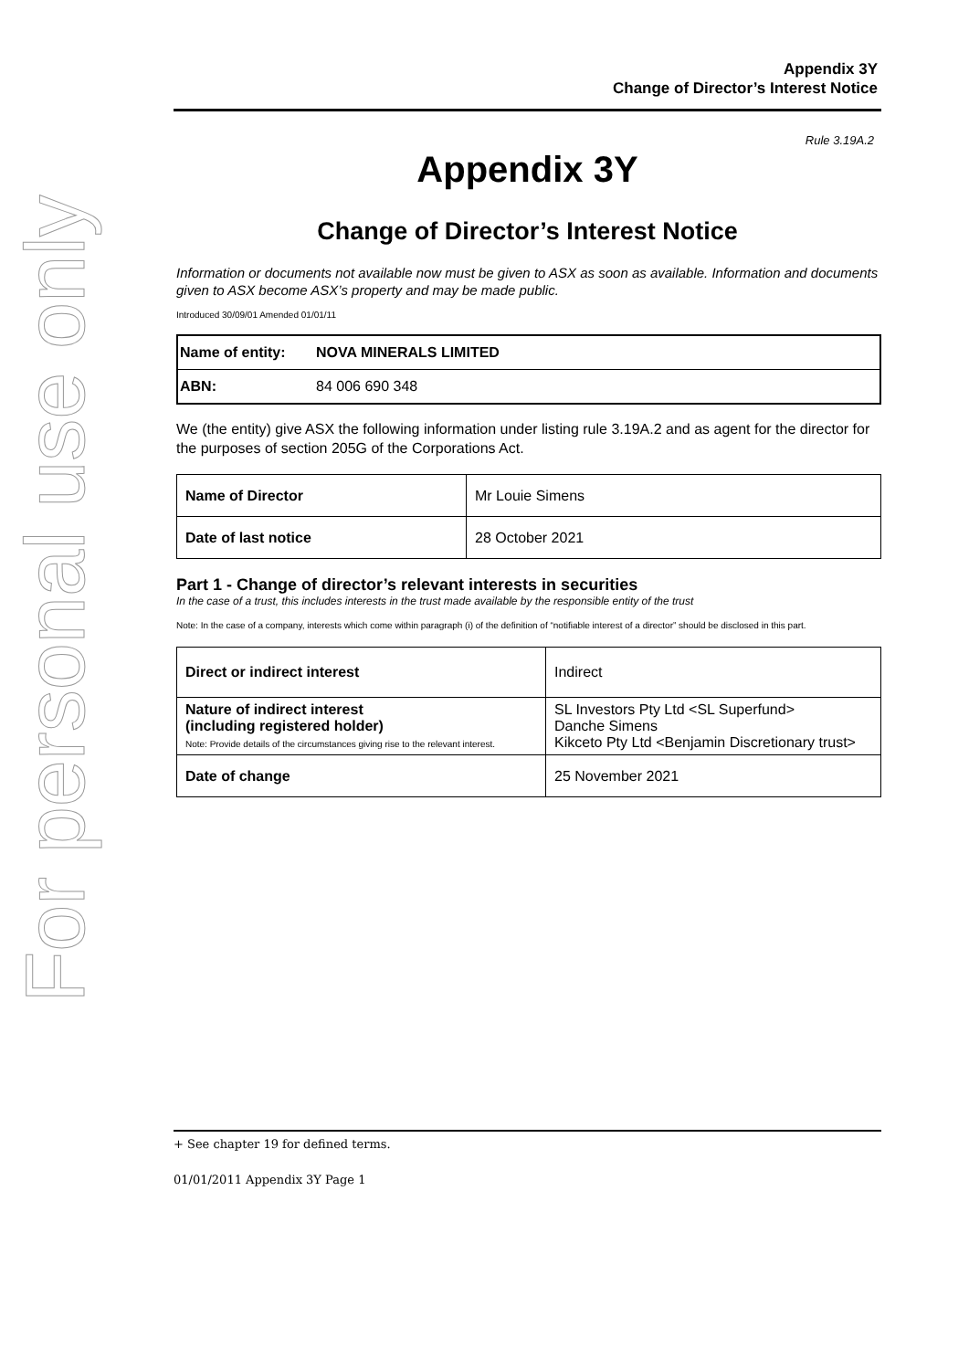For personal use only
Appendix 3Y
Change of Director’s Interest Notice
Rule 3.19A.2
Appendix 3Y
Change of Director’s Interest Notice
Information or documents not available now must be given to ASX as soon as available. Information and documents given to ASX become ASX’s property and may be made public.
Introduced 30/09/01 Amended 01/01/11
| Name of entity: | NOVA MINERALS LIMITED |
| ABN: | 84 006 690 348 |
We (the entity) give ASX the following information under listing rule 3.19A.2 and as agent for the director for the purposes of section 205G of the Corporations Act.
| Name of Director | Mr Louie Simens |
| Date of last notice | 28 October 2021 |
Part 1 - Change of director’s relevant interests in securities
In the case of a trust, this includes interests in the trust made available by the responsible entity of the trust
Note: In the case of a company, interests which come within paragraph (i) of the definition of “notifiable interest of a director” should be disclosed in this part.
| Direct or indirect interest | Indirect |
| Nature of indirect interest (including registered holder) Note: Provide details of the circumstances giving rise to the relevant interest. | SL Investors Pty Ltd <SL Superfund> Danche Simens Kikceto Pty Ltd <Benjamin Discretionary trust> |
| Date of change | 25 November 2021 |
+ See chapter 19 for defined terms.
01/01/2011 Appendix 3Y Page 1